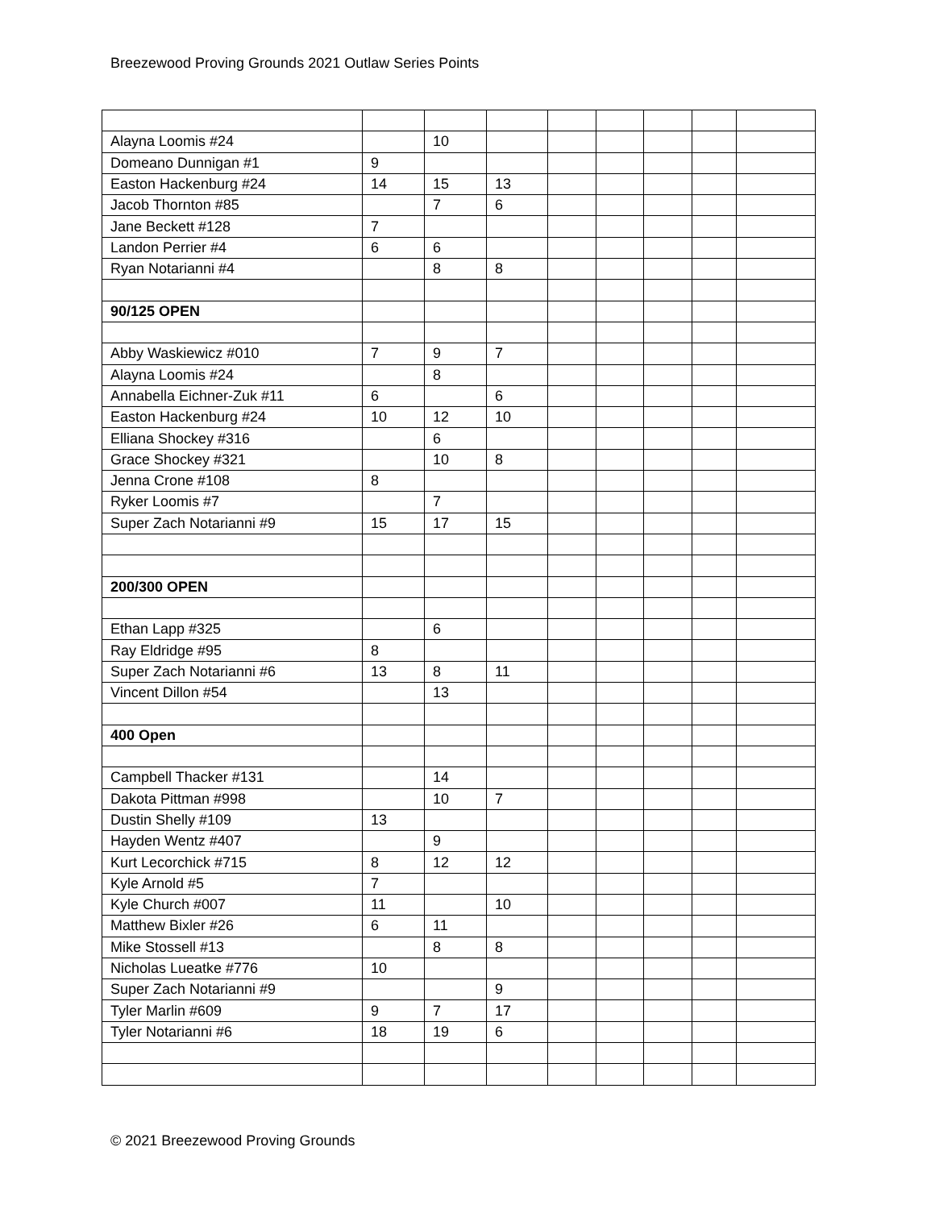Breezewood Proving Grounds 2021 Outlaw Series Points
| Alayna Loomis #24 | | 10 | | | | | | |
| Domeano Dunnigan #1 | 9 | | | | | | | |
| Easton Hackenburg #24 | 14 | 15 | 13 | | | | | |
| Jacob Thornton #85 | | 7 | 6 | | | | | |
| Jane Beckett #128 | 7 | | | | | | | |
| Landon Perrier #4 | 6 | 6 | | | | | | |
| Ryan Notarianni #4 | | 8 | 8 | | | | | |
| 90/125 OPEN | | | | | | | | |
| Abby Waskiewicz #010 | 7 | 9 | 7 | | | | | |
| Alayna Loomis #24 | | 8 | | | | | | |
| Annabella Eichner-Zuk #11 | 6 | | 6 | | | | | |
| Easton Hackenburg #24 | 10 | 12 | 10 | | | | | |
| Elliana Shockey #316 | | 6 | | | | | | |
| Grace Shockey #321 | | 10 | 8 | | | | | |
| Jenna Crone #108 | 8 | | | | | | | |
| Ryker Loomis #7 | | 7 | | | | | | |
| Super Zach Notarianni #9 | 15 | 17 | 15 | | | | | |
| 200/300 OPEN | | | | | | | | |
| Ethan Lapp #325 | | 6 | | | | | | |
| Ray Eldridge #95 | 8 | | | | | | | |
| Super Zach Notarianni #6 | 13 | 8 | 11 | | | | | |
| Vincent Dillon #54 | | 13 | | | | | | |
| 400 Open | | | | | | | | |
| Campbell Thacker #131 | | 14 | | | | | | |
| Dakota Pittman #998 | | 10 | 7 | | | | | |
| Dustin Shelly #109 | 13 | | | | | | | |
| Hayden Wentz #407 | | 9 | | | | | | |
| Kurt Lecorchick #715 | 8 | 12 | 12 | | | | | |
| Kyle Arnold #5 | 7 | | | | | | | |
| Kyle Church #007 | 11 | | 10 | | | | | |
| Matthew Bixler #26 | 6 | 11 | | | | | | |
| Mike Stossell #13 | | 8 | 8 | | | | | |
| Nicholas Lueatke #776 | 10 | | | | | | | |
| Super Zach Notarianni #9 | | | 9 | | | | | |
| Tyler Marlin #609 | 9 | 7 | 17 | | | | | |
| Tyler Notarianni #6 | 18 | 19 | 6 | | | | | |
© 2021 Breezewood Proving Grounds